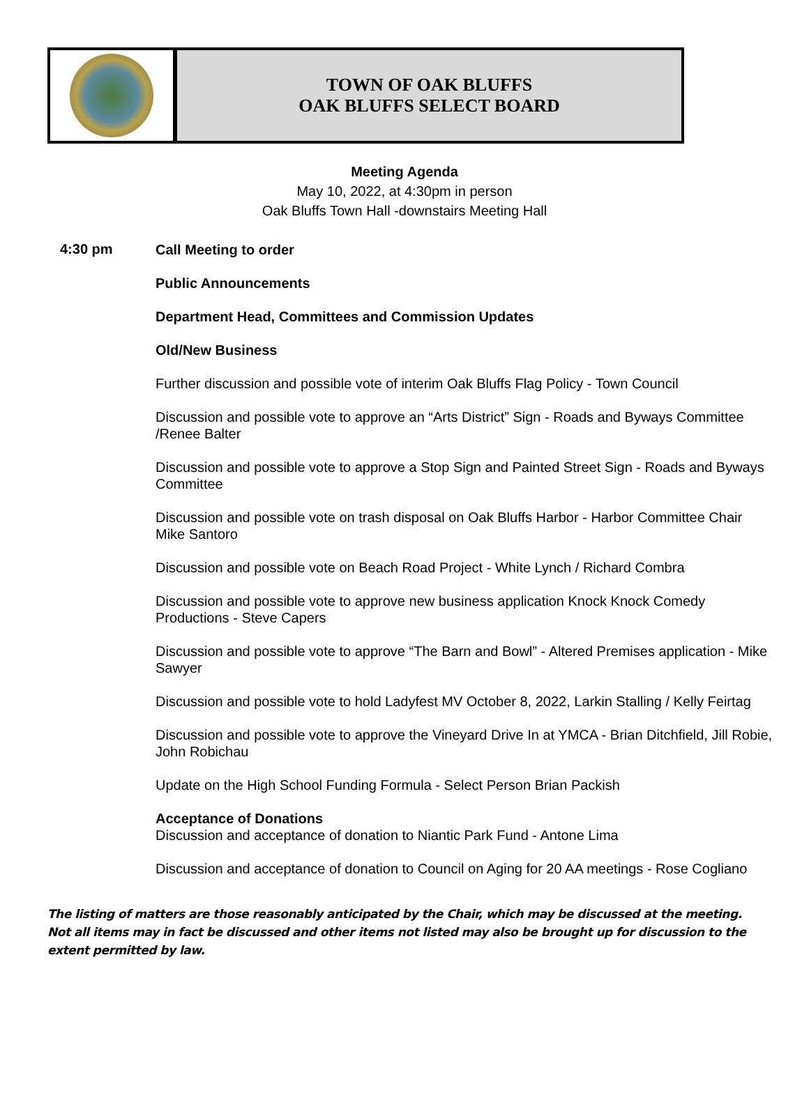TOWN OF OAK BLUFFS
OAK BLUFFS SELECT BOARD
Meeting Agenda
May 10, 2022, at 4:30pm in person
Oak Bluffs Town Hall -downstairs Meeting Hall
4:30 pm
Call Meeting to order
Public Announcements
Department Head, Committees and Commission Updates
Old/New Business
Further discussion and possible vote of interim Oak Bluffs Flag Policy - Town Council
Discussion and possible vote to approve an “Arts District” Sign - Roads and Byways Committee /Renee Balter
Discussion and possible vote to approve a Stop Sign and Painted Street Sign - Roads and Byways Committee
Discussion and possible vote on trash disposal on Oak Bluffs Harbor - Harbor Committee Chair Mike Santoro
Discussion and possible vote on Beach Road Project - White Lynch / Richard Combra
Discussion and possible vote to approve new business application Knock Knock Comedy Productions - Steve Capers
Discussion and possible vote to approve “The Barn and Bowl” - Altered Premises application - Mike Sawyer
Discussion and possible vote to hold Ladyfest MV October 8, 2022, Larkin Stalling / Kelly Feirtag
Discussion and possible vote to approve the Vineyard Drive In at YMCA - Brian Ditchfield, Jill Robie, John Robichau
Update on the High School Funding Formula - Select Person Brian Packish
Acceptance of Donations
Discussion and acceptance of donation to Niantic Park Fund - Antone Lima
Discussion and acceptance of donation to Council on Aging for 20 AA meetings - Rose Cogliano
The listing of matters are those reasonably anticipated by the Chair, which may be discussed at the meeting. Not all items may in fact be discussed and other items not listed may also be brought up for discussion to the extent permitted by law.